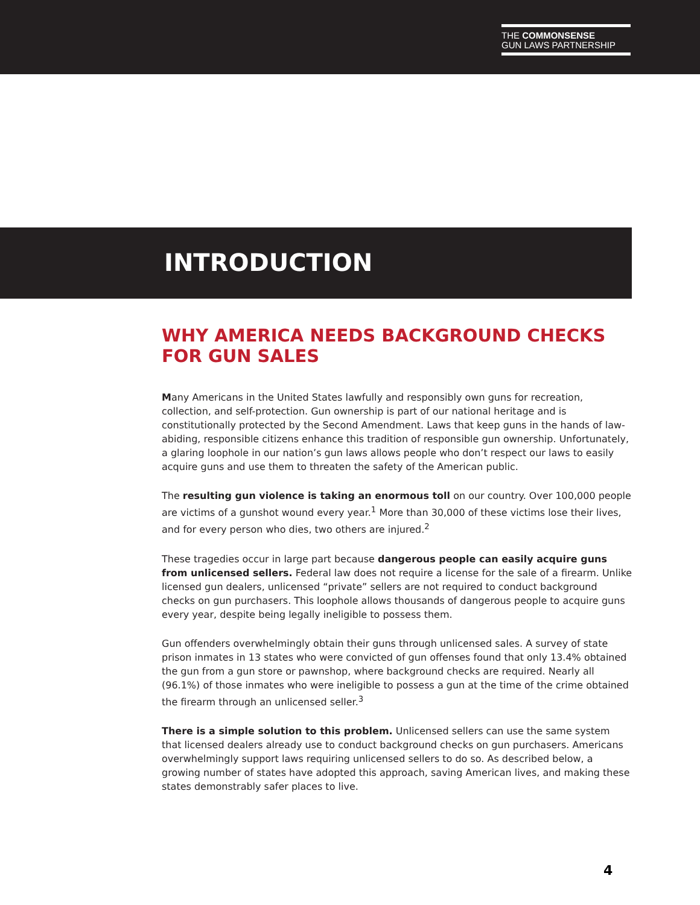THE COMMONSENSE
GUN LAWS PARTNERSHIP
INTRODUCTION
WHY AMERICA NEEDS BACKGROUND CHECKS FOR GUN SALES
Many Americans in the United States lawfully and responsibly own guns for recreation, collection, and self-protection. Gun ownership is part of our national heritage and is constitutionally protected by the Second Amendment. Laws that keep guns in the hands of law-abiding, responsible citizens enhance this tradition of responsible gun ownership. Unfortunately, a glaring loophole in our nation’s gun laws allows people who don’t respect our laws to easily acquire guns and use them to threaten the safety of the American public.
The resulting gun violence is taking an enormous toll on our country. Over 100,000 people are victims of a gunshot wound every year.<sup>1</sup> More than 30,000 of these victims lose their lives, and for every person who dies, two others are injured.<sup>2</sup>
These tragedies occur in large part because dangerous people can easily acquire guns from unlicensed sellers. Federal law does not require a license for the sale of a firearm. Unlike licensed gun dealers, unlicensed “private” sellers are not required to conduct background checks on gun purchasers. This loophole allows thousands of dangerous people to acquire guns every year, despite being legally ineligible to possess them.
Gun offenders overwhelmingly obtain their guns through unlicensed sales. A survey of state prison inmates in 13 states who were convicted of gun offenses found that only 13.4% obtained the gun from a gun store or pawnshop, where background checks are required. Nearly all (96.1%) of those inmates who were ineligible to possess a gun at the time of the crime obtained the firearm through an unlicensed seller.<sup>3</sup>
There is a simple solution to this problem. Unlicensed sellers can use the same system that licensed dealers already use to conduct background checks on gun purchasers. Americans overwhelmingly support laws requiring unlicensed sellers to do so. As described below, a growing number of states have adopted this approach, saving American lives, and making these states demonstrably safer places to live.
4